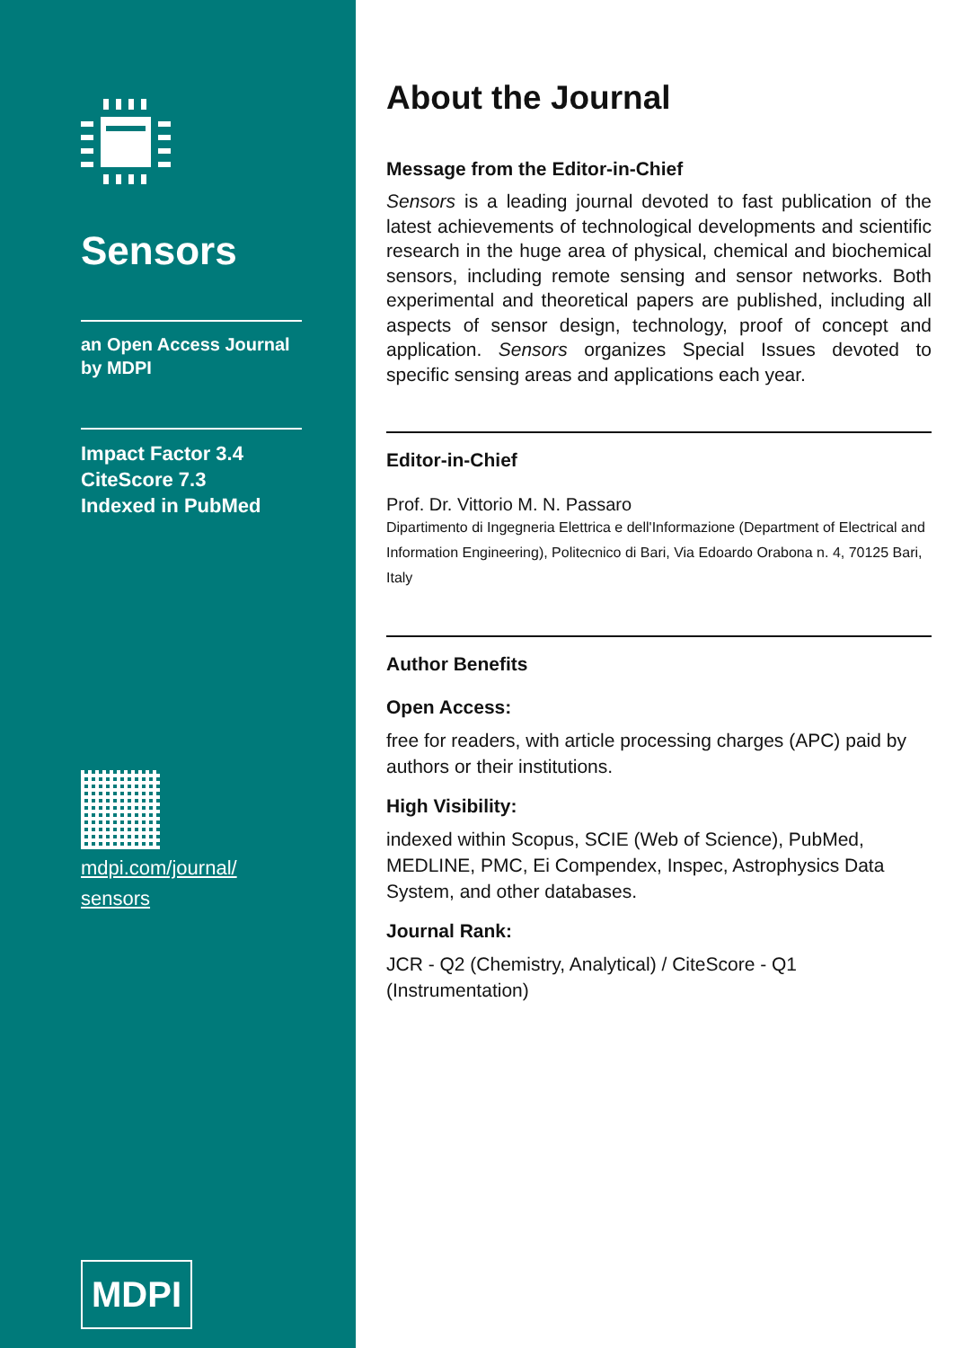Sensors
an Open Access Journal
by MDPI
Impact Factor 3.4
CiteScore 7.3
Indexed in PubMed
mdpi.com/journal/
sensors
MDPI
About the Journal
Message from the Editor-in-Chief
Sensors is a leading journal devoted to fast publication of the latest achievements of technological developments and scientific research in the huge area of physical, chemical and biochemical sensors, including remote sensing and sensor networks. Both experimental and theoretical papers are published, including all aspects of sensor design, technology, proof of concept and application. Sensors organizes Special Issues devoted to specific sensing areas and applications each year.
Editor-in-Chief
Prof. Dr. Vittorio M. N. Passaro
Dipartimento di Ingegneria Elettrica e dell'Informazione (Department of Electrical and Information Engineering), Politecnico di Bari, Via Edoardo Orabona n. 4, 70125 Bari, Italy
Author Benefits
Open Access:
free for readers, with article processing charges (APC) paid by authors or their institutions.
High Visibility:
indexed within Scopus, SCIE (Web of Science), PubMed, MEDLINE, PMC, Ei Compendex, Inspec, Astrophysics Data System, and other databases.
Journal Rank:
JCR - Q2 (Chemistry, Analytical) / CiteScore - Q1 (Instrumentation)